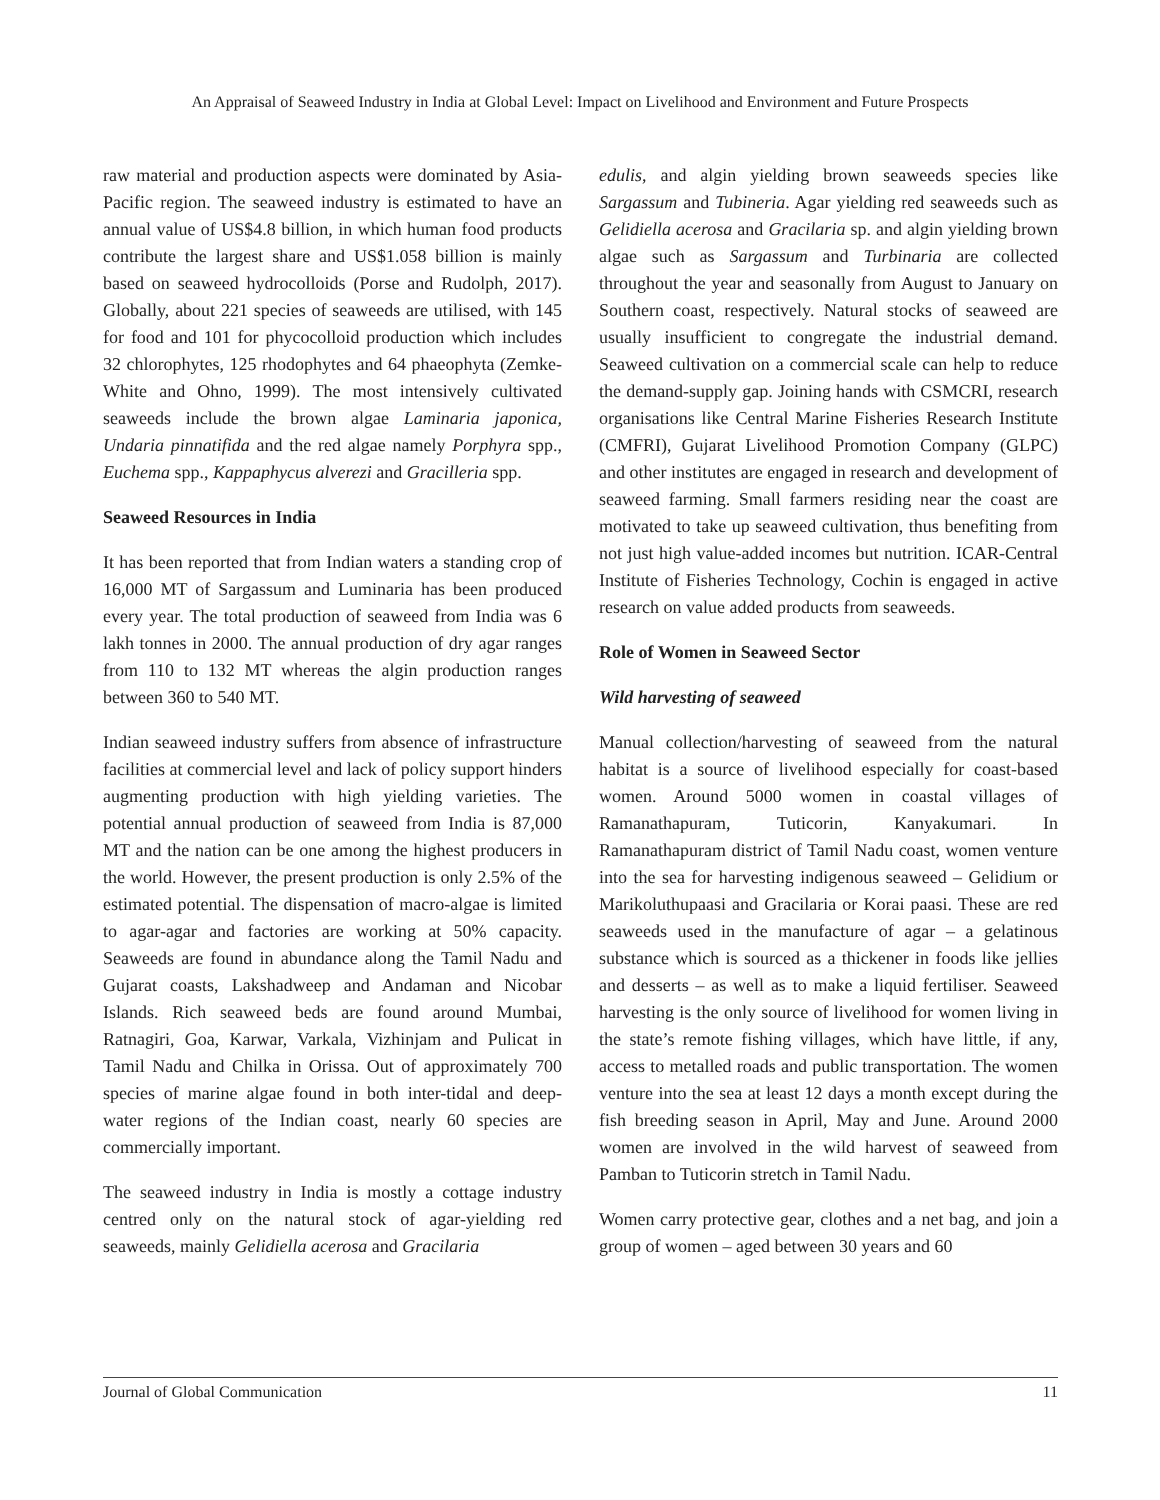An Appraisal of Seaweed Industry in India at Global Level: Impact on Livelihood and Environment and Future Prospects
raw material and production aspects were dominated by Asia-Pacific region. The seaweed industry is estimated to have an annual value of US$4.8 billion, in which human food products contribute the largest share and US$1.058 billion is mainly based on seaweed hydrocolloids (Porse and Rudolph, 2017). Globally, about 221 species of seaweeds are utilised, with 145 for food and 101 for phycocolloid production which includes 32 chlorophytes, 125 rhodophytes and 64 phaeophyta (Zemke-White and Ohno, 1999). The most intensively cultivated seaweeds include the brown algae Laminaria japonica, Undaria pinnatifida and the red algae namely Porphyra spp., Euchema spp., Kappaphycus alverezi and Gracilleria spp.
Seaweed Resources in India
It has been reported that from Indian waters a standing crop of 16,000 MT of Sargassum and Luminaria has been produced every year. The total production of seaweed from India was 6 lakh tonnes in 2000. The annual production of dry agar ranges from 110 to 132 MT whereas the algin production ranges between 360 to 540 MT.
Indian seaweed industry suffers from absence of infrastructure facilities at commercial level and lack of policy support hinders augmenting production with high yielding varieties. The potential annual production of seaweed from India is 87,000 MT and the nation can be one among the highest producers in the world. However, the present production is only 2.5% of the estimated potential. The dispensation of macro-algae is limited to agar-agar and factories are working at 50% capacity. Seaweeds are found in abundance along the Tamil Nadu and Gujarat coasts, Lakshadweep and Andaman and Nicobar Islands. Rich seaweed beds are found around Mumbai, Ratnagiri, Goa, Karwar, Varkala, Vizhinjam and Pulicat in Tamil Nadu and Chilka in Orissa. Out of approximately 700 species of marine algae found in both inter-tidal and deep-water regions of the Indian coast, nearly 60 species are commercially important.
The seaweed industry in India is mostly a cottage industry centred only on the natural stock of agar-yielding red seaweeds, mainly Gelidiella acerosa and Gracilaria
edulis, and algin yielding brown seaweeds species like Sargassum and Tubineria. Agar yielding red seaweeds such as Gelidiella acerosa and Gracilaria sp. and algin yielding brown algae such as Sargassum and Turbinaria are collected throughout the year and seasonally from August to January on Southern coast, respectively. Natural stocks of seaweed are usually insufficient to congregate the industrial demand. Seaweed cultivation on a commercial scale can help to reduce the demand-supply gap. Joining hands with CSMCRI, research organisations like Central Marine Fisheries Research Institute (CMFRI), Gujarat Livelihood Promotion Company (GLPC) and other institutes are engaged in research and development of seaweed farming. Small farmers residing near the coast are motivated to take up seaweed cultivation, thus benefiting from not just high value-added incomes but nutrition. ICAR-Central Institute of Fisheries Technology, Cochin is engaged in active research on value added products from seaweeds.
Role of Women in Seaweed Sector
Wild harvesting of seaweed
Manual collection/harvesting of seaweed from the natural habitat is a source of livelihood especially for coast-based women. Around 5000 women in coastal villages of Ramanathapuram, Tuticorin, Kanyakumari. In Ramanathapuram district of Tamil Nadu coast, women venture into the sea for harvesting indigenous seaweed – Gelidium or Marikoluthupaasi and Gracilaria or Korai paasi. These are red seaweeds used in the manufacture of agar – a gelatinous substance which is sourced as a thickener in foods like jellies and desserts – as well as to make a liquid fertiliser. Seaweed harvesting is the only source of livelihood for women living in the state’s remote fishing villages, which have little, if any, access to metalled roads and public transportation. The women venture into the sea at least 12 days a month except during the fish breeding season in April, May and June. Around 2000 women are involved in the wild harvest of seaweed from Pamban to Tuticorin stretch in Tamil Nadu.
Women carry protective gear, clothes and a net bag, and join a group of women – aged between 30 years and 60
Journal of Global Communication 11